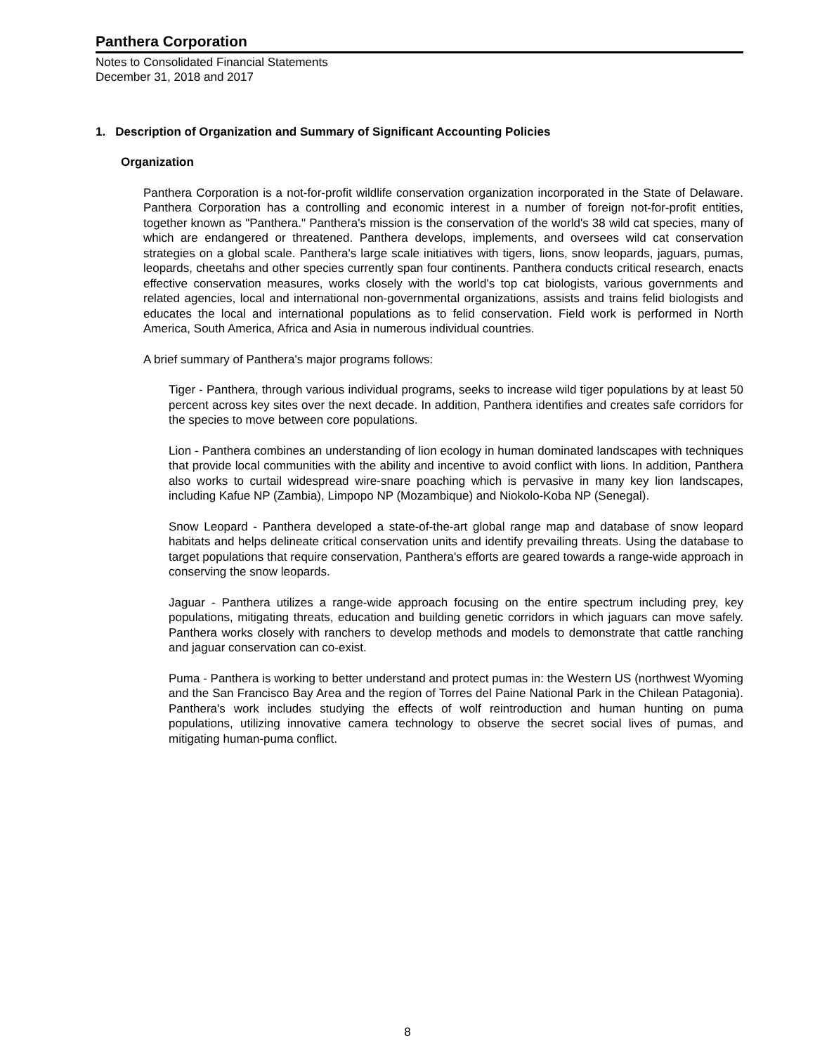Panthera Corporation
Notes to Consolidated Financial Statements
December 31, 2018 and 2017
1. Description of Organization and Summary of Significant Accounting Policies
Organization
Panthera Corporation is a not-for-profit wildlife conservation organization incorporated in the State of Delaware. Panthera Corporation has a controlling and economic interest in a number of foreign not-for-profit entities, together known as "Panthera." Panthera's mission is the conservation of the world's 38 wild cat species, many of which are endangered or threatened. Panthera develops, implements, and oversees wild cat conservation strategies on a global scale. Panthera's large scale initiatives with tigers, lions, snow leopards, jaguars, pumas, leopards, cheetahs and other species currently span four continents. Panthera conducts critical research, enacts effective conservation measures, works closely with the world's top cat biologists, various governments and related agencies, local and international non-governmental organizations, assists and trains felid biologists and educates the local and international populations as to felid conservation. Field work is performed in North America, South America, Africa and Asia in numerous individual countries.
A brief summary of Panthera's major programs follows:
Tiger - Panthera, through various individual programs, seeks to increase wild tiger populations by at least 50 percent across key sites over the next decade. In addition, Panthera identifies and creates safe corridors for the species to move between core populations.
Lion - Panthera combines an understanding of lion ecology in human dominated landscapes with techniques that provide local communities with the ability and incentive to avoid conflict with lions. In addition, Panthera also works to curtail widespread wire-snare poaching which is pervasive in many key lion landscapes, including Kafue NP (Zambia), Limpopo NP (Mozambique) and Niokolo-Koba NP (Senegal).
Snow Leopard - Panthera developed a state-of-the-art global range map and database of snow leopard habitats and helps delineate critical conservation units and identify prevailing threats. Using the database to target populations that require conservation, Panthera's efforts are geared towards a range-wide approach in conserving the snow leopards.
Jaguar - Panthera utilizes a range-wide approach focusing on the entire spectrum including prey, key populations, mitigating threats, education and building genetic corridors in which jaguars can move safely. Panthera works closely with ranchers to develop methods and models to demonstrate that cattle ranching and jaguar conservation can co-exist.
Puma - Panthera is working to better understand and protect pumas in: the Western US (northwest Wyoming and the San Francisco Bay Area and the region of Torres del Paine National Park in the Chilean Patagonia). Panthera's work includes studying the effects of wolf reintroduction and human hunting on puma populations, utilizing innovative camera technology to observe the secret social lives of pumas, and mitigating human-puma conflict.
8